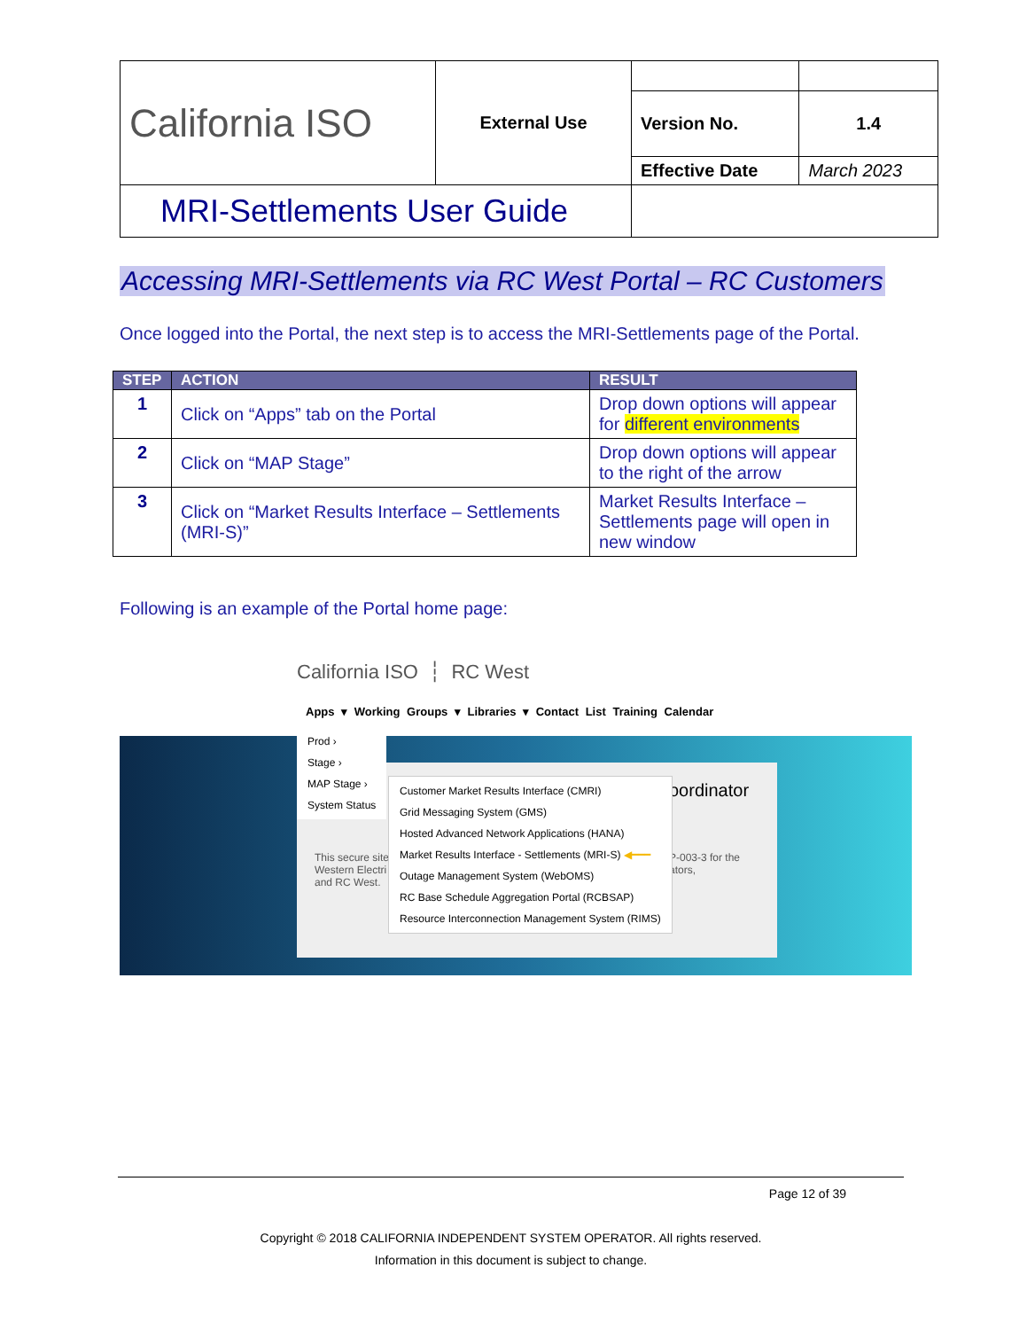| California ISO | External Use | | |
| | | Version No. | 1.4 |
| | | Effective Date | March 2023 |
| MRI-Settlements User Guide | | | |
Accessing MRI-Settlements via RC West Portal – RC Customers
Once logged into the Portal, the next step is to access the MRI-Settlements page of the Portal.
| STEP | ACTION | RESULT |
| --- | --- | --- |
| 1 | Click on “Apps” tab on the Portal | Drop down options will appear for different environments |
| 2 | Click on “MAP Stage” | Drop down options will appear to the right of the arrow |
| 3 | Click on “Market Results Interface – Settlements (MRI-S)” | Market Results Interface – Settlements page will open in new window |
Following is an example of the Portal home page:
California ISO ┆ RC West
Apps ▾ Working Groups ▾ Libraries ▾ Contact List Training Calendar
oordinator
This secure site
Western Electri
and RC West.
P-003-3 for the
ators,
Prod ›
Stage ›
MAP Stage ›
System Status
Customer Market Results Interface (CMRI)
Grid Messaging System (GMS)
Hosted Advanced Network Applications (HANA)
Market Results Interface - Settlements (MRI-S) ◀━━━
Outage Management System (WebOMS)
RC Base Schedule Aggregation Portal (RCBSAP)
Resource Interconnection Management System (RIMS)
Page 12 of 39
Copyright © 2018 CALIFORNIA INDEPENDENT SYSTEM OPERATOR. All rights reserved.
Information in this document is subject to change.